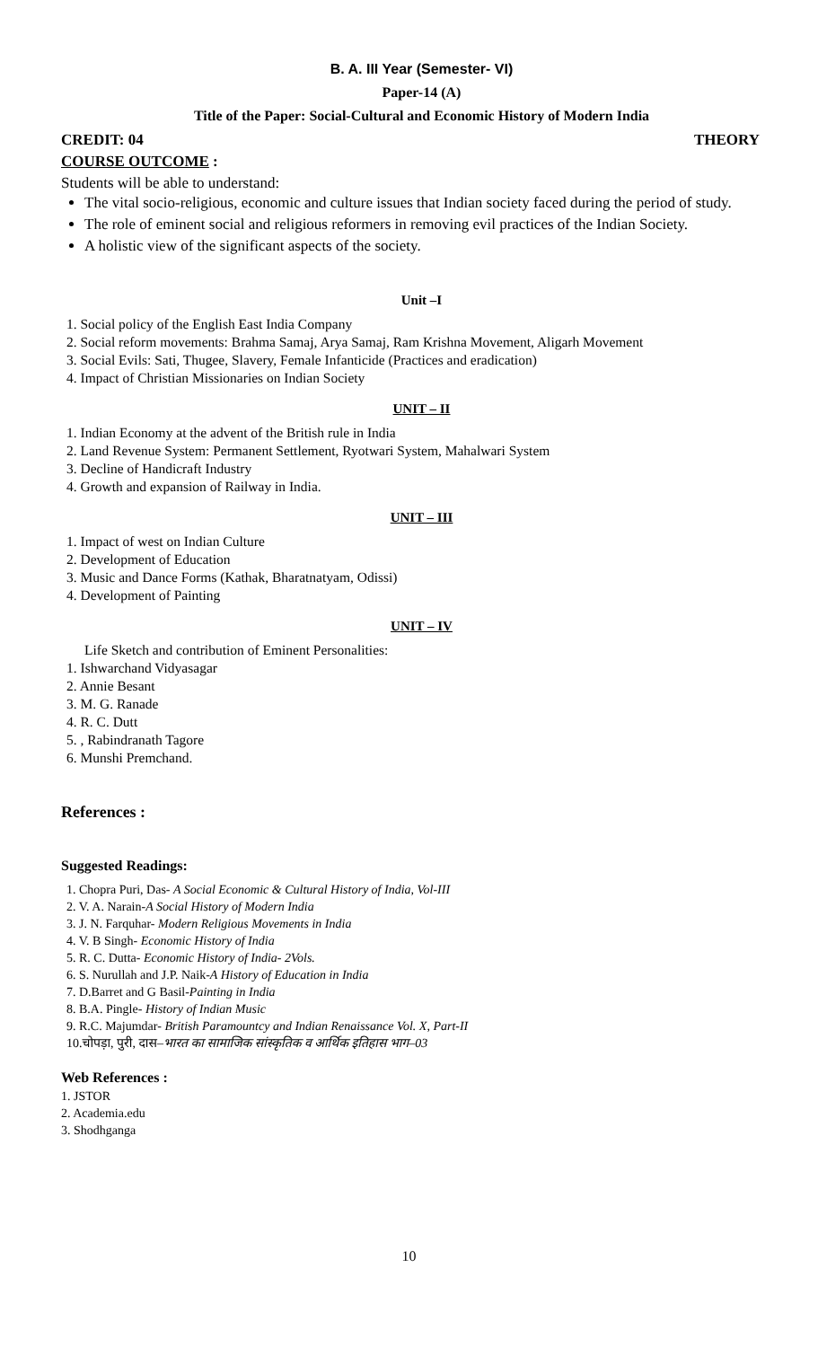B. A. III Year (Semester- VI)
Paper-14 (A)
Title of the Paper: Social-Cultural and Economic History of Modern India
CREDIT: 04 THEORY
COURSE OUTCOME :
Students will be able to understand:
The vital socio-religious, economic and culture issues that Indian society faced during the period of study.
The role of eminent social and religious reformers in removing evil practices of the Indian Society.
A holistic view of the significant aspects of the society.
Unit –I
1. Social policy of the English East India Company
2. Social reform movements: Brahma Samaj, Arya Samaj, Ram Krishna Movement, Aligarh Movement
3. Social Evils: Sati, Thugee, Slavery, Female Infanticide (Practices and eradication)
4. Impact of Christian Missionaries on Indian Society
UNIT – II
1. Indian Economy at the advent of the British rule in India
2. Land Revenue System: Permanent Settlement, Ryotwari System, Mahalwari System
3. Decline of Handicraft Industry
4. Growth and expansion of Railway in India.
UNIT – III
1. Impact of west on Indian Culture
2. Development of Education
3. Music and Dance Forms (Kathak, Bharatnatyam, Odissi)
4. Development of Painting
UNIT – IV
Life Sketch and contribution of Eminent Personalities:
1. Ishwarchand Vidyasagar
2. Annie Besant
3. M. G. Ranade
4. R. C. Dutt
5. , Rabindranath Tagore
6. Munshi Premchand.
References :
Suggested Readings:
1. Chopra Puri, Das- A Social Economic & Cultural History of India, Vol-III
2. V. A. Narain-A Social History of Modern India
3. J. N. Farquhar- Modern Religious Movements in India
4. V. B Singh- Economic History of India
5. R. C. Dutta- Economic History of India- 2Vols.
6. S. Nurullah and J.P. Naik-A History of Education in India
7. D.Barret and G Basil-Painting in India
8. B.A. Pingle- History of Indian Music
9. R.C. Majumdar- British Paramountcy and Indian Renaissance Vol. X, Part-II
10.चोपड़ा, पुरी, दास–भारत का सामाजिक सांस्कृतिक व आर्थिक इतिहास भाग–03
Web References :
1. JSTOR
2. Academia.edu
3. Shodhganga
10